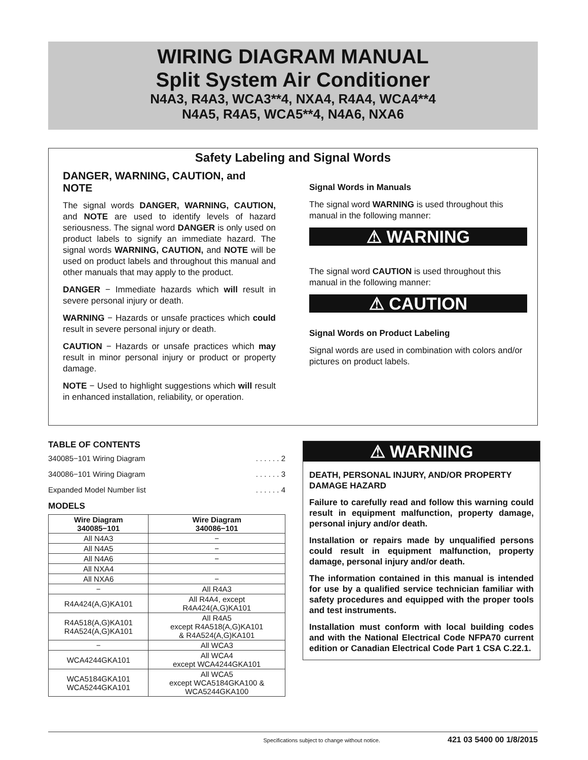WIRING DIAGRAM MANUAL
Split System Air Conditioner
N4A3, R4A3, WCA3**4, NXA4, R4A4, WCA4**4
N4A5, R4A5, WCA5**4, N4A6, NXA6
Safety Labeling and Signal Words
DANGER, WARNING, CAUTION, and NOTE
The signal words DANGER, WARNING, CAUTION, and NOTE are used to identify levels of hazard seriousness. The signal word DANGER is only used on product labels to signify an immediate hazard. The signal words WARNING, CAUTION, and NOTE will be used on product labels and throughout this manual and other manuals that may apply to the product.
DANGER − Immediate hazards which will result in severe personal injury or death.
WARNING − Hazards or unsafe practices which could result in severe personal injury or death.
CAUTION − Hazards or unsafe practices which may result in minor personal injury or product or property damage.
NOTE − Used to highlight suggestions which will result in enhanced installation, reliability, or operation.
Signal Words in Manuals
The signal word WARNING is used throughout this manual in the following manner:
⚠ WARNING
The signal word CAUTION is used throughout this manual in the following manner:
⚠ CAUTION
Signal Words on Product Labeling
Signal words are used in combination with colors and/or pictures on product labels.
TABLE OF CONTENTS
340085−101 Wiring Diagram. . . . . . 2
340086−101 Wiring Diagram. . . . . . 3
Expanded Model Number list. . . . . . 4
MODELS
| Wire Diagram 340085−101 | Wire Diagram 340086−101 |
| --- | --- |
| All N4A3 | − |
| All N4A5 | − |
| All N4A6 | − |
| All NXA4 | |
| All NXA6 | − |
| − | All R4A3 |
| R4A424(A,G)KA101 | All R4A4, except R4A424(A,G)KA101 |
| R4A518(A,G)KA101 R4A524(A,G)KA101 | All R4A5 except R4A518(A,G)KA101 & R4A524(A,G)KA101 |
| − | All WCA3 |
| WCA4244GKA101 | All WCA4 except WCA4244GKA101 |
| WCA5184GKA101 WCA5244GKA101 | All WCA5 except WCA5184GKA100 & WCA5244GKA100 |
⚠ WARNING
DEATH, PERSONAL INJURY, AND/OR PROPERTY DAMAGE HAZARD
Failure to carefully read and follow this warning could result in equipment malfunction, property damage, personal injury and/or death.
Installation or repairs made by unqualified persons could result in equipment malfunction, property damage, personal injury and/or death.
The information contained in this manual is intended for use by a qualified service technician familiar with safety procedures and equipped with the proper tools and test instruments.
Installation must conform with local building codes and with the National Electrical Code NFPA70 current edition or Canadian Electrical Code Part 1 CSA C.22.1.
Specifications subject to change without notice. 421 03 5400 00 1/8/2015